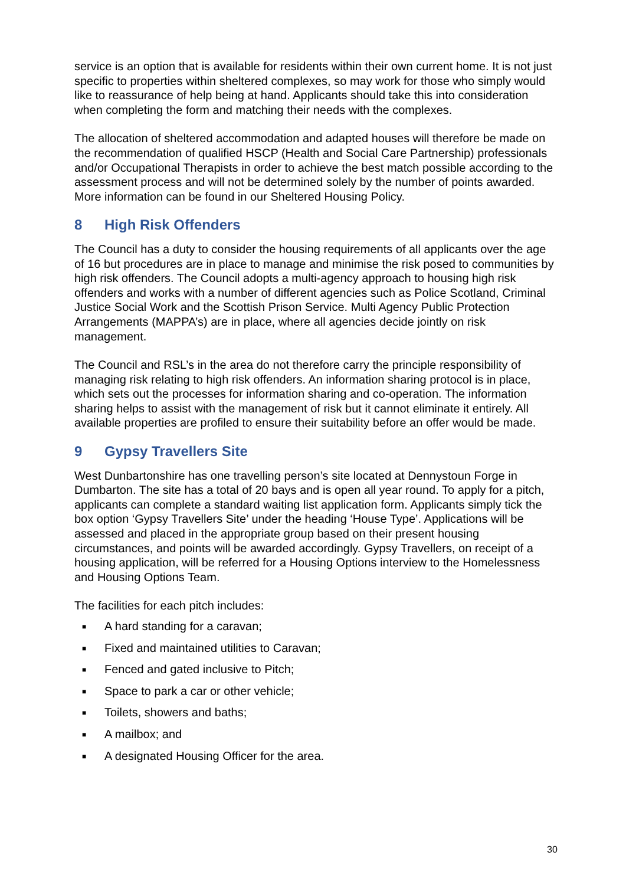service is an option that is available for residents within their own current home. It is not just specific to properties within sheltered complexes, so may work for those who simply would like to reassurance of help being at hand. Applicants should take this into consideration when completing the form and matching their needs with the complexes.
The allocation of sheltered accommodation and adapted houses will therefore be made on the recommendation of qualified HSCP (Health and Social Care Partnership) professionals and/or Occupational Therapists in order to achieve the best match possible according to the assessment process and will not be determined solely by the number of points awarded. More information can be found in our Sheltered Housing Policy.
8 High Risk Offenders
The Council has a duty to consider the housing requirements of all applicants over the age of 16 but procedures are in place to manage and minimise the risk posed to communities by high risk offenders. The Council adopts a multi-agency approach to housing high risk offenders and works with a number of different agencies such as Police Scotland, Criminal Justice Social Work and the Scottish Prison Service. Multi Agency Public Protection Arrangements (MAPPA’s) are in place, where all agencies decide jointly on risk management.
The Council and RSL’s in the area do not therefore carry the principle responsibility of managing risk relating to high risk offenders. An information sharing protocol is in place, which sets out the processes for information sharing and co-operation. The information sharing helps to assist with the management of risk but it cannot eliminate it entirely. All available properties are profiled to ensure their suitability before an offer would be made.
9 Gypsy Travellers Site
West Dunbartonshire has one travelling person’s site located at Dennystoun Forge in Dumbarton. The site has a total of 20 bays and is open all year round. To apply for a pitch, applicants can complete a standard waiting list application form. Applicants simply tick the box option ‘Gypsy Travellers Site’ under the heading ‘House Type’. Applications will be assessed and placed in the appropriate group based on their present housing circumstances, and points will be awarded accordingly. Gypsy Travellers, on receipt of a housing application, will be referred for a Housing Options interview to the Homelessness and Housing Options Team.
The facilities for each pitch includes:
■ A hard standing for a caravan;
■ Fixed and maintained utilities to Caravan;
■ Fenced and gated inclusive to Pitch;
■ Space to park a car or other vehicle;
■ Toilets, showers and baths;
■ A mailbox; and
■ A designated Housing Officer for the area.
30